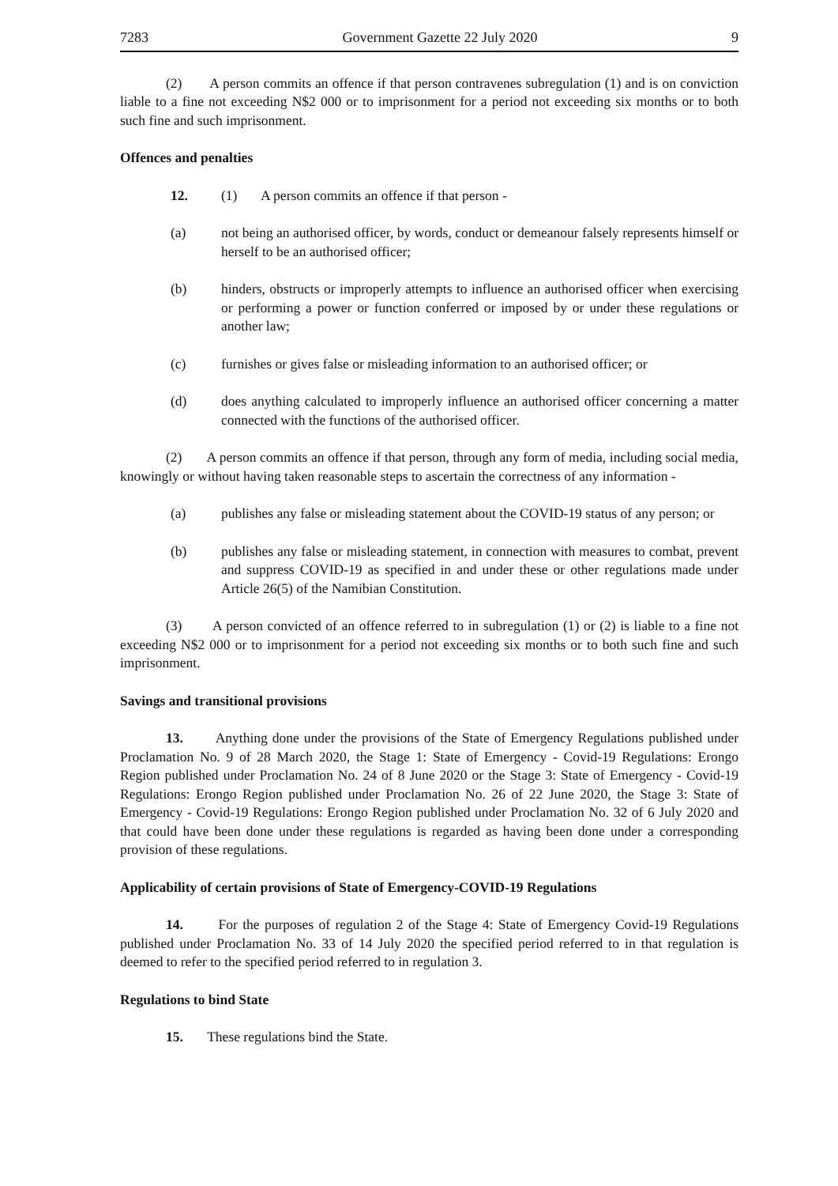7283 Government Gazette 22 July 2020 9
(2) A person commits an offence if that person contravenes subregulation (1) and is on conviction liable to a fine not exceeding N$2 000 or to imprisonment for a period not exceeding six months or to both such fine and such imprisonment.
Offences and penalties
12. (1) A person commits an offence if that person -
(a) not being an authorised officer, by words, conduct or demeanour falsely represents himself or herself to be an authorised officer;
(b) hinders, obstructs or improperly attempts to influence an authorised officer when exercising or performing a power or function conferred or imposed by or under these regulations or another law;
(c) furnishes or gives false or misleading information to an authorised officer; or
(d) does anything calculated to improperly influence an authorised officer concerning a matter connected with the functions of the authorised officer.
(2) A person commits an offence if that person, through any form of media, including social media, knowingly or without having taken reasonable steps to ascertain the correctness of any information -
(a) publishes any false or misleading statement about the COVID-19 status of any person; or
(b) publishes any false or misleading statement, in connection with measures to combat, prevent and suppress COVID-19 as specified in and under these or other regulations made under Article 26(5) of the Namibian Constitution.
(3) A person convicted of an offence referred to in subregulation (1) or (2) is liable to a fine not exceeding N$2 000 or to imprisonment for a period not exceeding six months or to both such fine and such imprisonment.
Savings and transitional provisions
13. Anything done under the provisions of the State of Emergency Regulations published under Proclamation No. 9 of 28 March 2020, the Stage 1: State of Emergency - Covid-19 Regulations: Erongo Region published under Proclamation No. 24 of 8 June 2020 or the Stage 3: State of Emergency - Covid-19 Regulations: Erongo Region published under Proclamation No. 26 of 22 June 2020, the Stage 3: State of Emergency - Covid-19 Regulations: Erongo Region published under Proclamation No. 32 of 6 July 2020 and that could have been done under these regulations is regarded as having been done under a corresponding provision of these regulations.
Applicability of certain provisions of State of Emergency-COVID-19 Regulations
14. For the purposes of regulation 2 of the Stage 4: State of Emergency Covid-19 Regulations published under Proclamation No. 33 of 14 July 2020 the specified period referred to in that regulation is deemed to refer to the specified period referred to in regulation 3.
Regulations to bind State
15. These regulations bind the State.